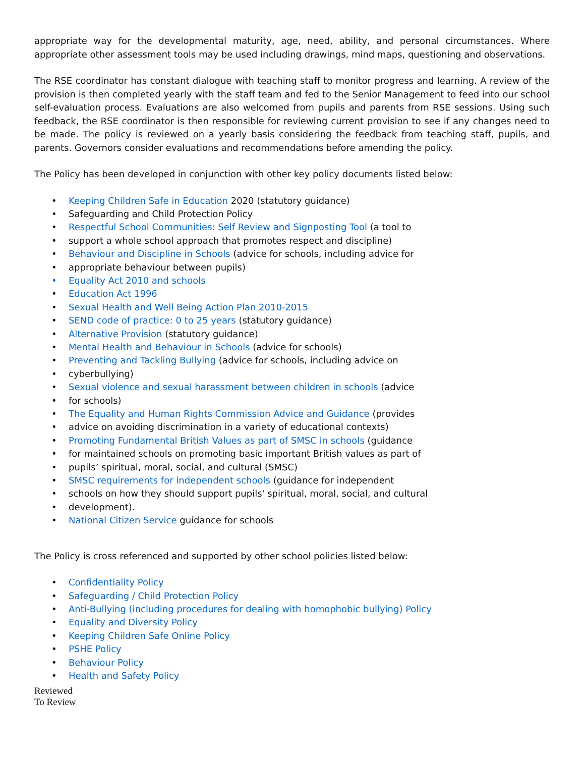appropriate way for the developmental maturity, age, need, ability, and personal circumstances. Where appropriate other assessment tools may be used including drawings, mind maps, questioning and observations.
The RSE coordinator has constant dialogue with teaching staff to monitor progress and learning. A review of the provision is then completed yearly with the staff team and fed to the Senior Management to feed into our school self-evaluation process. Evaluations are also welcomed from pupils and parents from RSE sessions. Using such feedback, the RSE coordinator is then responsible for reviewing current provision to see if any changes need to be made. The policy is reviewed on a yearly basis considering the feedback from teaching staff, pupils, and parents. Governors consider evaluations and recommendations before amending the policy.
The Policy has been developed in conjunction with other key policy documents listed below:
• Keeping Children Safe in Education 2020 (statutory guidance)
• Safeguarding and Child Protection Policy
• Respectful School Communities: Self Review and Signposting Tool (a tool to
• support a whole school approach that promotes respect and discipline)
• Behaviour and Discipline in Schools (advice for schools, including advice for
• appropriate behaviour between pupils)
• Equality Act 2010 and schools
• Education Act 1996
• Sexual Health and Well Being Action Plan 2010-2015
• SEND code of practice: 0 to 25 years (statutory guidance)
• Alternative Provision (statutory guidance)
• Mental Health and Behaviour in Schools (advice for schools)
• Preventing and Tackling Bullying (advice for schools, including advice on
• cyberbullying)
• Sexual violence and sexual harassment between children in schools (advice
• for schools)
• The Equality and Human Rights Commission Advice and Guidance (provides
• advice on avoiding discrimination in a variety of educational contexts)
• Promoting Fundamental British Values as part of SMSC in schools (guidance
• for maintained schools on promoting basic important British values as part of
• pupils’ spiritual, moral, social, and cultural (SMSC)
• SMSC requirements for independent schools (guidance for independent
• schools on how they should support pupils' spiritual, moral, social, and cultural
• development).
• National Citizen Service guidance for schools
The Policy is cross referenced and supported by other school policies listed below:
• Confidentiality Policy
• Safeguarding / Child Protection Policy
• Anti-Bullying (including procedures for dealing with homophobic bullying) Policy
• Equality and Diversity Policy
• Keeping Children Safe Online Policy
• PSHE Policy
• Behaviour Policy
• Health and Safety Policy
Reviewed
To Review